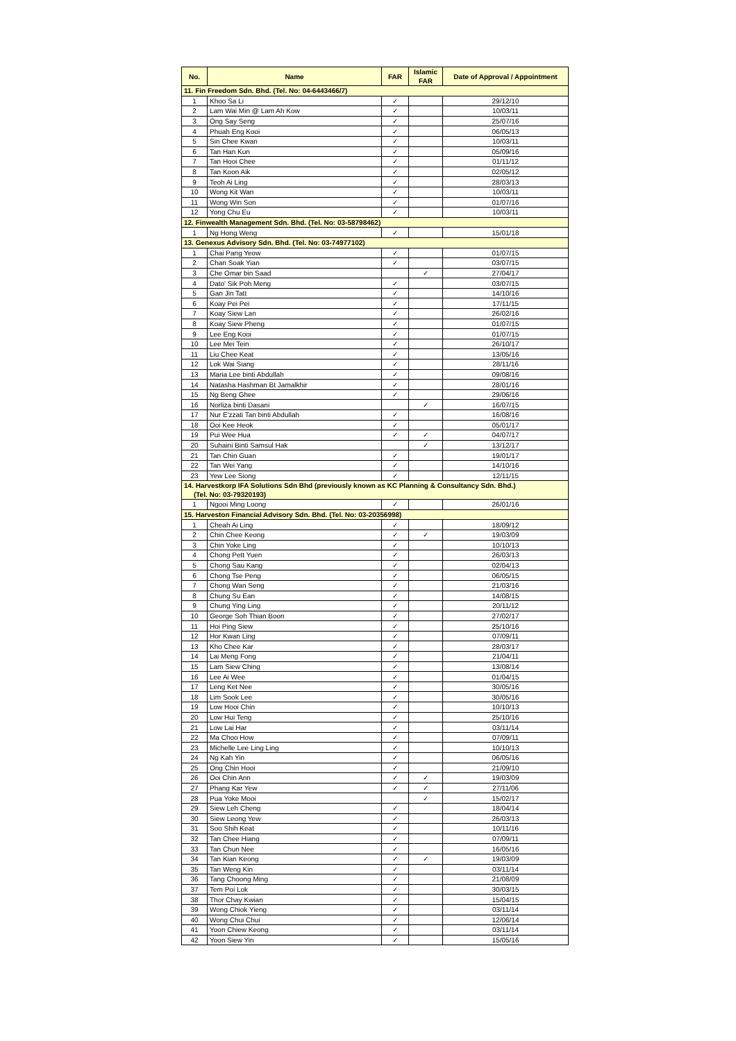| No. | Name | FAR | Islamic FAR | Date of Approval / Appointment |
| --- | --- | --- | --- | --- |
| 11. Fin Freedom Sdn. Bhd. (Tel. No: 04-6443466/7) | | | | |
| 1 | Khoo Sa Li | ✓ | | 29/12/10 |
| 2 | Lam Wai Min @ Lam Ah Kow | ✓ | | 10/03/11 |
| 3 | Ong Say Seng | ✓ | | 25/07/16 |
| 4 | Phuah Eng Kooi | ✓ | | 06/05/13 |
| 5 | Sin Chee Kwan | ✓ | | 10/03/11 |
| 6 | Tan Han Kun | ✓ | | 05/09/16 |
| 7 | Tan Hooi Chee | ✓ | | 01/11/12 |
| 8 | Tan Koon Aik | ✓ | | 02/05/12 |
| 9 | Teoh Ai Ling | ✓ | | 28/03/13 |
| 10 | Wong Kit Wan | ✓ | | 10/03/11 |
| 11 | Wong Win Son | ✓ | | 01/07/16 |
| 12 | Yong Chu Eu | ✓ | | 10/03/11 |
| 12. Finwealth Management Sdn. Bhd. (Tel. No: 03-58798462) | | | | |
| 1 | Ng Hong Weng | ✓ | | 15/01/18 |
| 13. Genexus Advisory Sdn. Bhd. (Tel. No: 03-74977102) | | | | |
| 1 | Chai Pang Yeow | ✓ | | 01/07/15 |
| 2 | Chan Soak Yian | ✓ | | 03/07/15 |
| 3 | Che Omar bin Saad | | ✓ | 27/04/17 |
| 4 | Dato' Sik Poh Meng | ✓ | | 03/07/15 |
| 5 | Gan Jin Tatt | ✓ | | 14/10/16 |
| 6 | Koay Pei Pei | ✓ | | 17/11/15 |
| 7 | Koay Siew Lan | ✓ | | 26/02/16 |
| 8 | Koay Siew Pheng | ✓ | | 01/07/15 |
| 9 | Lee Eng Kooi | ✓ | | 01/07/15 |
| 10 | Lee Mei Tein | ✓ | | 26/10/17 |
| 11 | Liu Chee Keat | ✓ | | 13/05/16 |
| 12 | Lok Wai Siang | ✓ | | 28/11/16 |
| 13 | Maria Lee binti Abdullah | ✓ | | 09/08/16 |
| 14 | Natasha Hashman Bt Jamalkhir | ✓ | | 28/01/16 |
| 15 | Ng Beng Ghee | ✓ | | 29/06/16 |
| 16 | Norliza binti Dasani | | ✓ | 16/07/15 |
| 17 | Nur E'zzati Tan binti Abdullah | ✓ | | 16/08/16 |
| 18 | Ooi Kee Heok | ✓ | | 05/01/17 |
| 19 | Pui Wee Hua | ✓ | ✓ | 04/07/17 |
| 20 | Suhaini Binti Samsul Hak | | ✓ | 13/12/17 |
| 21 | Tan Chin Guan | ✓ | | 19/01/17 |
| 22 | Tan Wei Yang | ✓ | | 14/10/16 |
| 23 | Yew Lee Siong | ✓ | | 12/11/15 |
| 14. Harvestkorp IFA Solutions Sdn Bhd (previously known as KC Planning & Consultancy Sdn. Bhd.) (Tel. No: 03-79320193) | | | | |
| 1 | Ngooi Ming Loong | ✓ | | 26/01/16 |
| 15. Harveston Financial Advisory Sdn. Bhd. (Tel. No: 03-20356998) | | | | |
| 1 | Cheah Ai Ling | ✓ | | 18/09/12 |
| 2 | Chin Chee Keong | ✓ | ✓ | 19/03/09 |
| 3 | Chin Yoke Ling | ✓ | | 10/10/13 |
| 4 | Chong Pett Yuen | ✓ | | 26/03/13 |
| 5 | Chong Sau Kang | ✓ | | 02/04/13 |
| 6 | Chong Tse Peng | ✓ | | 06/05/15 |
| 7 | Chong Wan Seng | ✓ | | 21/03/16 |
| 8 | Chung Su Ean | ✓ | | 14/08/15 |
| 9 | Chung Ying Ling | ✓ | | 20/11/12 |
| 10 | George Soh Thian Boon | ✓ | | 27/02/17 |
| 11 | Hoi Ping Siew | ✓ | | 25/10/16 |
| 12 | Hor Kwan Ling | ✓ | | 07/09/11 |
| 13 | Kho Chee Kar | ✓ | | 28/03/17 |
| 14 | Lai Meng Fong | ✓ | | 21/04/11 |
| 15 | Lam Siew Ching | ✓ | | 13/08/14 |
| 16 | Lee Ai Wee | ✓ | | 01/04/15 |
| 17 | Leng Ket Nee | ✓ | | 30/05/16 |
| 18 | Lim Sook Lee | ✓ | | 30/05/16 |
| 19 | Low Hooi Chin | ✓ | | 10/10/13 |
| 20 | Low Hui Teng | ✓ | | 25/10/16 |
| 21 | Low Lai Har | ✓ | | 03/11/14 |
| 22 | Ma Choo How | ✓ | | 07/09/11 |
| 23 | Michelle Lee Ling Ling | ✓ | | 10/10/13 |
| 24 | Ng Kah Yin | ✓ | | 06/05/16 |
| 25 | Ong Chin Hooi | ✓ | | 21/09/10 |
| 26 | Ooi Chin Ann | ✓ | ✓ | 19/03/09 |
| 27 | Phang Kar Yew | ✓ | ✓ | 27/11/06 |
| 28 | Pua Yoke Mooi | | ✓ | 15/02/17 |
| 29 | Siew Leh Cheng | ✓ | | 18/04/14 |
| 30 | Siew Leong Yew | ✓ | | 26/03/13 |
| 31 | Soo Shih Keat | ✓ | | 10/11/16 |
| 32 | Tan Chee Hiang | ✓ | | 07/09/11 |
| 33 | Tan Chun Nee | ✓ | | 16/05/16 |
| 34 | Tan Kian Keong | ✓ | ✓ | 19/03/09 |
| 35 | Tan Weng Kin | ✓ | | 03/11/14 |
| 36 | Tang Choong Ming | ✓ | | 21/08/09 |
| 37 | Tem Poi Lok | ✓ | | 30/03/15 |
| 38 | Thor Chay Kwian | ✓ | | 15/04/15 |
| 39 | Wong Chiok Yieng | ✓ | | 03/11/14 |
| 40 | Wong Chui Chui | ✓ | | 12/06/14 |
| 41 | Yoon Chiew Keong | ✓ | | 03/11/14 |
| 42 | Yoon Siew Yin | ✓ | | 15/05/16 |